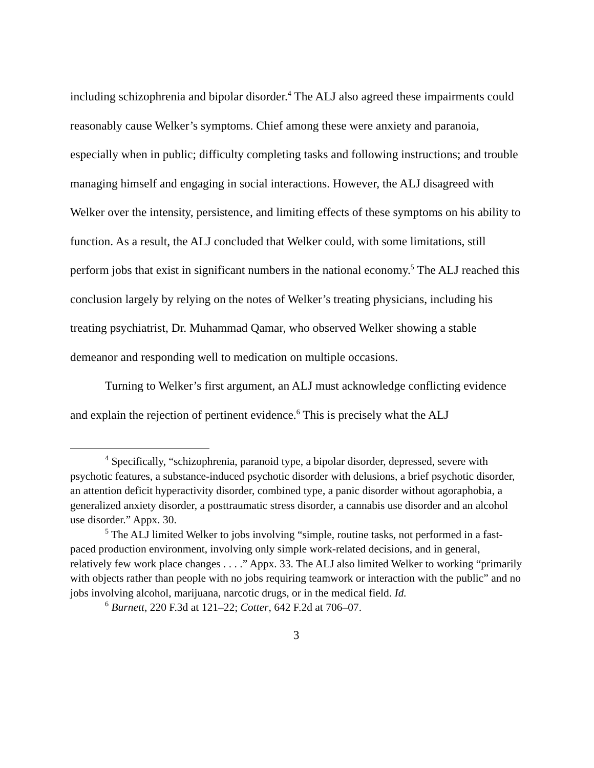including schizophrenia and bipolar disorder.<sup>4</sup> The ALJ also agreed these impairments could reasonably cause Welker’s symptoms. Chief among these were anxiety and paranoia, especially when in public; difficulty completing tasks and following instructions; and trouble managing himself and engaging in social interactions. However, the ALJ disagreed with Welker over the intensity, persistence, and limiting effects of these symptoms on his ability to function. As a result, the ALJ concluded that Welker could, with some limitations, still perform jobs that exist in significant numbers in the national economy.<sup>5</sup> The ALJ reached this conclusion largely by relying on the notes of Welker’s treating physicians, including his treating psychiatrist, Dr. Muhammad Qamar, who observed Welker showing a stable demeanor and responding well to medication on multiple occasions.
Turning to Welker’s first argument, an ALJ must acknowledge conflicting evidence and explain the rejection of pertinent evidence.<sup>6</sup> This is precisely what the ALJ
<sup>4</sup> Specifically, “schizophrenia, paranoid type, a bipolar disorder, depressed, severe with psychotic features, a substance-induced psychotic disorder with delusions, a brief psychotic disorder, an attention deficit hyperactivity disorder, combined type, a panic disorder without agoraphobia, a generalized anxiety disorder, a posttraumatic stress disorder, a cannabis use disorder and an alcohol use disorder.” Appx. 30.
<sup>5</sup> The ALJ limited Welker to jobs involving “simple, routine tasks, not performed in a fast-paced production environment, involving only simple work-related decisions, and in general, relatively few work place changes . . . .” Appx. 33. The ALJ also limited Welker to working “primarily with objects rather than people with no jobs requiring teamwork or interaction with the public” and no jobs involving alcohol, marijuana, narcotic drugs, or in the medical field. Id.
<sup>6</sup> Burnett, 220 F.3d at 121–22; Cotter, 642 F.2d at 706–07.
3